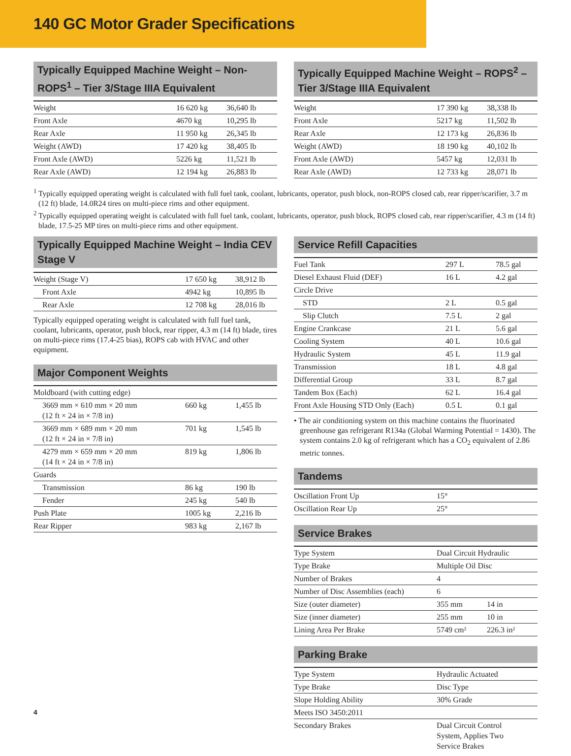140 GC Motor Grader Specifications
Typically Equipped Machine Weight – Non-ROPS<sup>1</sup> – Tier 3/Stage IIIA Equivalent
| Weight | 16 620 kg | 36,640 lb |
| Front Axle | 4670 kg | 10,295 lb |
| Rear Axle | 11 950 kg | 26,345 lb |
| Weight (AWD) | 17 420 kg | 38,405 lb |
| Front Axle (AWD) | 5226 kg | 11,521 lb |
| Rear Axle (AWD) | 12 194 kg | 26,883 lb |
Typically Equipped Machine Weight – ROPS<sup>2</sup> – Tier 3/Stage IIIA Equivalent
| Weight | 17 390 kg | 38,338 lb |
| Front Axle | 5217 kg | 11,502 lb |
| Rear Axle | 12 173 kg | 26,836 lb |
| Weight (AWD) | 18 190 kg | 40,102 lb |
| Front Axle (AWD) | 5457 kg | 12,031 lb |
| Rear Axle (AWD) | 12 733 kg | 28,071 lb |
<sup>1</sup> Typically equipped operating weight is calculated with full fuel tank, coolant, lubricants, operator, push block, non-ROPS closed cab, rear ripper/scarifier, 3.7 m (12 ft) blade, 14.0R24 tires on multi-piece rims and other equipment.
<sup>2</sup> Typically equipped operating weight is calculated with full fuel tank, coolant, lubricants, operator, push block, ROPS closed cab, rear ripper/scarifier, 4.3 m (14 ft) blade, 17.5-25 MP tires on multi-piece rims and other equipment.
Typically Equipped Machine Weight – India CEV Stage V
| Weight (Stage V) | 17 650 kg | 38,912 lb |
| Front Axle | 4942 kg | 10,895 lb |
| Rear Axle | 12 708 kg | 28,016 lb |
Typically equipped operating weight is calculated with full fuel tank, coolant, lubricants, operator, push block, rear ripper, 4.3 m (14 ft) blade, tires on multi-piece rims (17.4-25 bias), ROPS cab with HVAC and other equipment.
Major Component Weights
| Moldboard (with cutting edge) | | |
| 3669 mm × 610 mm × 20 mm (12 ft × 24 in × 7/8 in) | 660 kg | 1,455 lb |
| 3669 mm × 689 mm × 20 mm (12 ft × 24 in × 7/8 in) | 701 kg | 1,545 lb |
| 4279 mm × 659 mm × 20 mm (14 ft × 24 in × 7/8 in) | 819 kg | 1,806 lb |
| Guards | | |
| Transmission | 86 kg | 190 lb |
| Fender | 245 kg | 540 lb |
| Push Plate | 1005 kg | 2,216 lb |
| Rear Ripper | 983 kg | 2,167 lb |
Service Refill Capacities
| Fuel Tank | 297 L | 78.5 gal |
| Diesel Exhaust Fluid (DEF) | 16 L | 4.2 gal |
| Circle Drive | | |
| STD | 2 L | 0.5 gal |
| Slip Clutch | 7.5 L | 2 gal |
| Engine Crankcase | 21 L | 5.6 gal |
| Cooling System | 40 L | 10.6 gal |
| Hydraulic System | 45 L | 11.9 gal |
| Transmission | 18 L | 4.8 gal |
| Differential Group | 33 L | 8.7 gal |
| Tandem Box (Each) | 62 L | 16.4 gal |
| Front Axle Housing STD Only (Each) | 0.5 L | 0.1 gal |
• The air conditioning system on this machine contains the fluorinated greenhouse gas refrigerant R134a (Global Warming Potential = 1430). The system contains 2.0 kg of refrigerant which has a CO<sub>2</sub> equivalent of 2.86 metric tonnes.
Tandems
| Oscillation Front Up | 15° |
| Oscillation Rear Up | 25° |
Service Brakes
| Type System | Dual Circuit Hydraulic | |
| Type Brake | Multiple Oil Disc | |
| Number of Brakes | 4 | |
| Number of Disc Assemblies (each) | 6 | |
| Size (outer diameter) | 355 mm | 14 in |
| Size (inner diameter) | 255 mm | 10 in |
| Lining Area Per Brake | 5749 cm² | 226.3 in² |
Parking Brake
| Type System | Hydraulic Actuated |
| Type Brake | Disc Type |
| Slope Holding Ability | 30% Grade |
| Meets ISO 3450:2011 | |
| Secondary Brakes | Dual Circuit Control System, Applies Two Service Brakes |
4